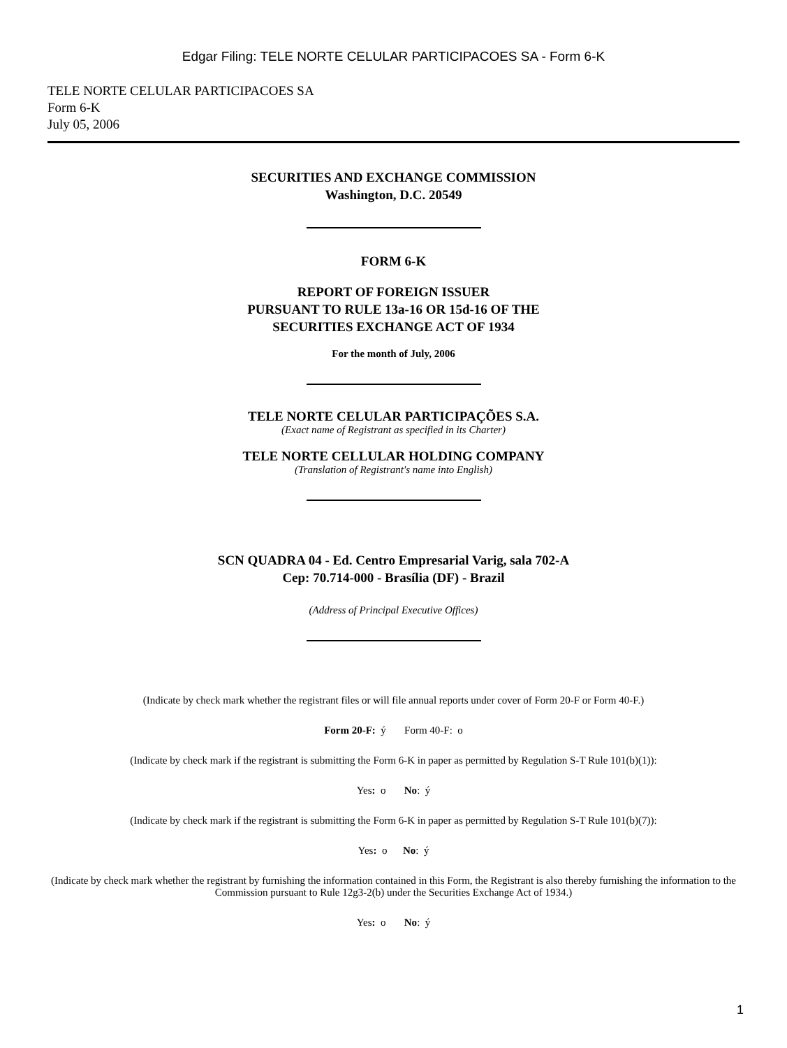Edgar Filing: TELE NORTE CELULAR PARTICIPACOES SA - Form 6-K
TELE NORTE CELULAR PARTICIPACOES SA
Form 6-K
July 05, 2006
SECURITIES AND EXCHANGE COMMISSION
Washington, D.C. 20549
FORM 6-K
REPORT OF FOREIGN ISSUER
PURSUANT TO RULE 13a-16 OR 15d-16 OF THE
SECURITIES EXCHANGE ACT OF 1934
For the month of July, 2006
TELE NORTE CELULAR PARTICIPAÇÕES S.A.
(Exact name of Registrant as specified in its Charter)
TELE NORTE CELLULAR HOLDING COMPANY
(Translation of Registrant's name into English)
SCN QUADRA 04 - Ed. Centro Empresarial Varig, sala 702-A
Cep: 70.714-000 - Brasília (DF) - Brazil
(Address of Principal Executive Offices)
(Indicate by check mark whether the registrant files or will file annual reports under cover of Form 20-F or Form 40-F.)
Form 20-F: ý Form 40-F: o
(Indicate by check mark if the registrant is submitting the Form 6-K in paper as permitted by Regulation S-T Rule 101(b)(1)):
Yes: o No: ý
(Indicate by check mark if the registrant is submitting the Form 6-K in paper as permitted by Regulation S-T Rule 101(b)(7)):
Yes: o No: ý
(Indicate by check mark whether the registrant by furnishing the information contained in this Form, the Registrant is also thereby furnishing the information to the Commission pursuant to Rule 12g3-2(b) under the Securities Exchange Act of 1934.)
Yes: o No: ý
1